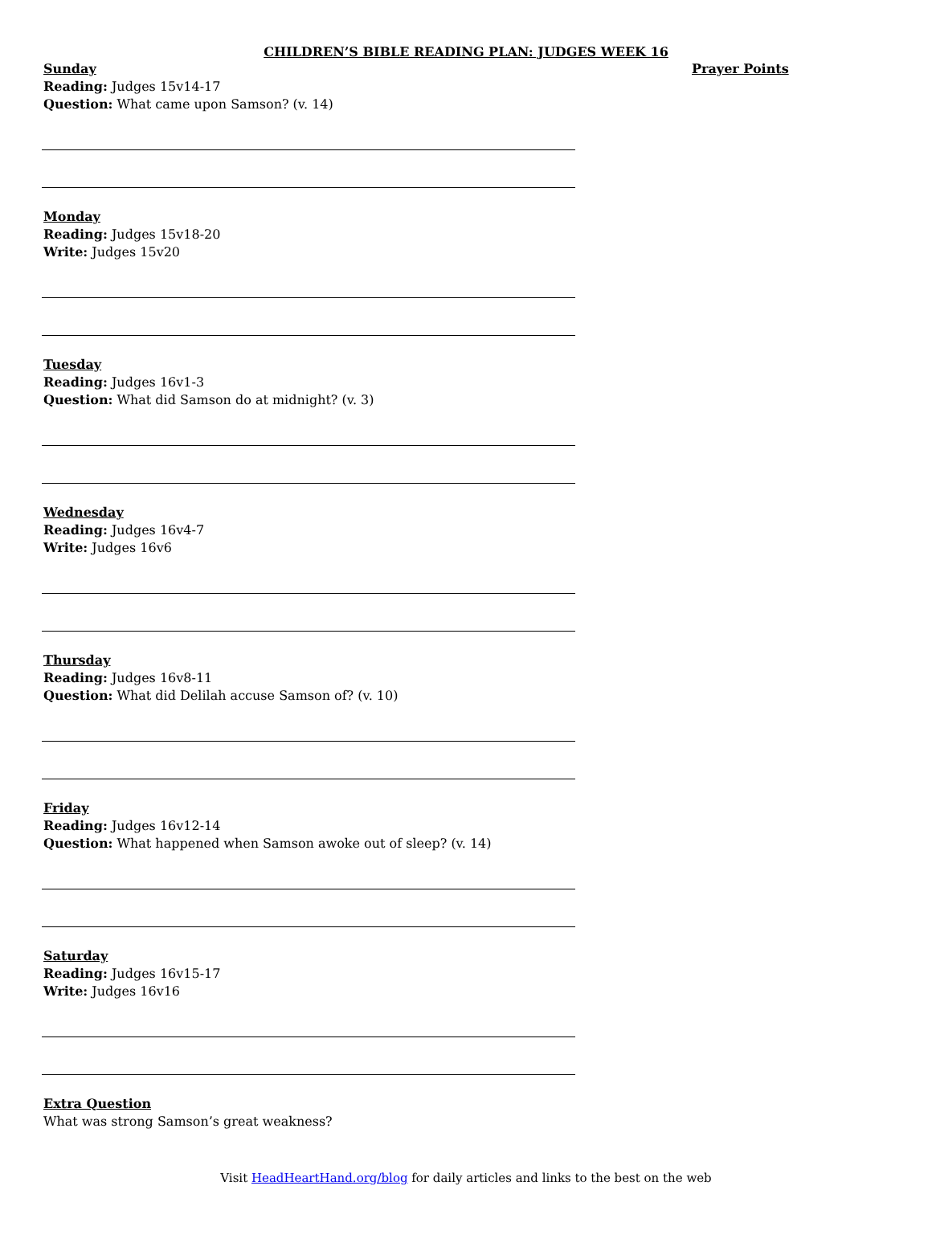CHILDREN’S BIBLE READING PLAN: JUDGES WEEK 16
Sunday
Reading: Judges 15v14-17
Question: What came upon Samson? (v. 14)
Monday
Reading: Judges 15v18-20
Write: Judges 15v20
Tuesday
Reading: Judges 16v1-3
Question: What did Samson do at midnight? (v. 3)
Wednesday
Reading: Judges 16v4-7
Write: Judges 16v6
Thursday
Reading: Judges 16v8-11
Question: What did Delilah accuse Samson of? (v. 10)
Friday
Reading: Judges 16v12-14
Question: What happened when Samson awoke out of sleep? (v. 14)
Saturday
Reading: Judges 16v15-17
Write: Judges 16v16
Extra Question
What was strong Samson’s great weakness?
Prayer Points
Visit HeadHeartHand.org/blog for daily articles and links to the best on the web